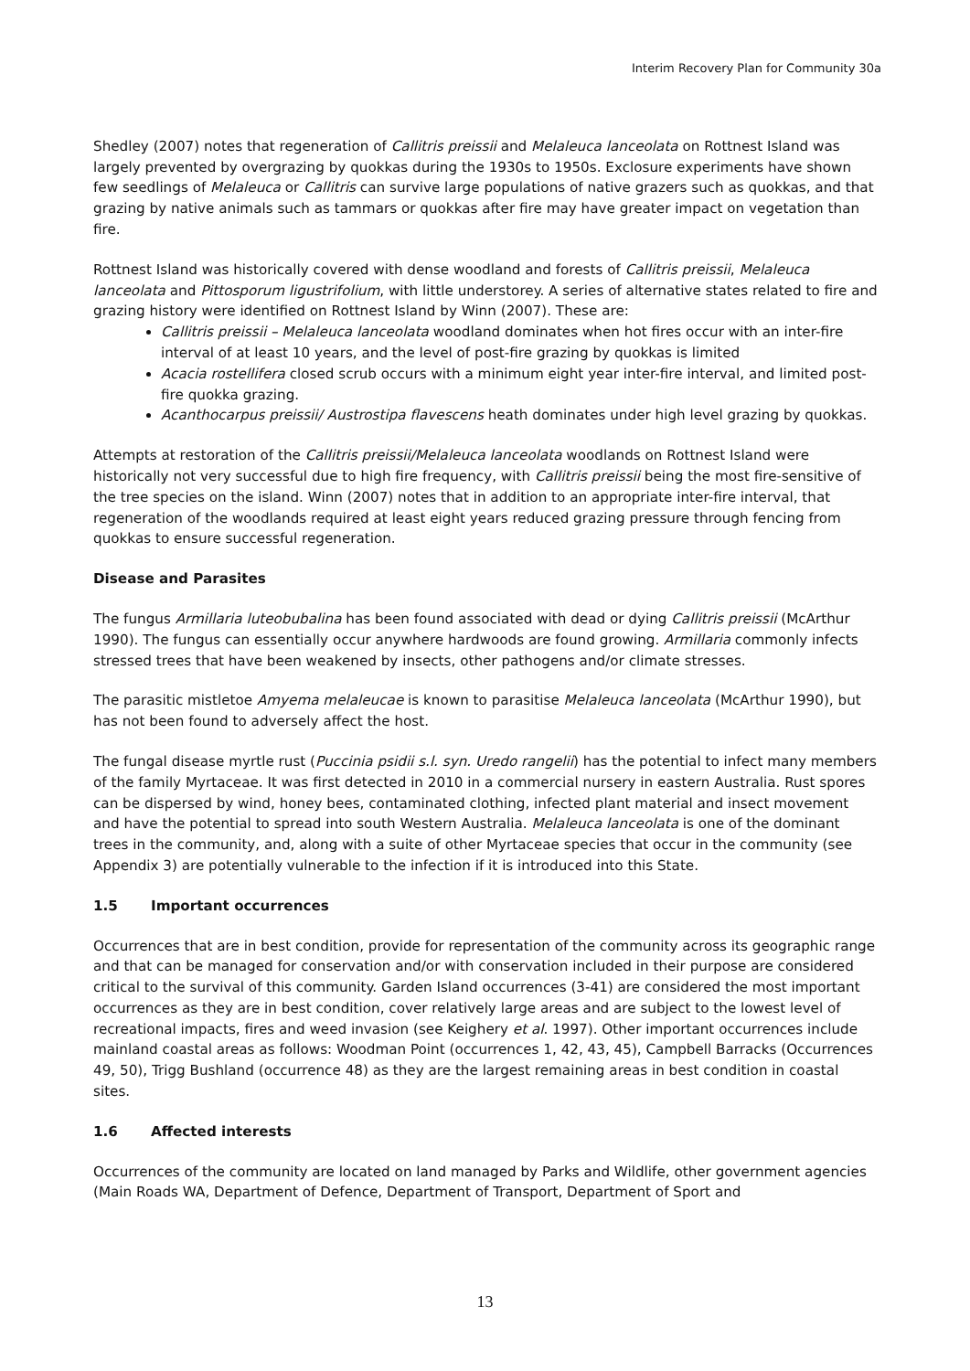Interim Recovery Plan for Community 30a
Shedley (2007) notes that regeneration of Callitris preissii and Melaleuca lanceolata on Rottnest Island was largely prevented by overgrazing by quokkas during the 1930s to 1950s. Exclosure experiments have shown few seedlings of Melaleuca or Callitris can survive large populations of native grazers such as quokkas, and that grazing by native animals such as tammars or quokkas after fire may have greater impact on vegetation than fire.
Rottnest Island was historically covered with dense woodland and forests of Callitris preissii, Melaleuca lanceolata and Pittosporum ligustrifolium, with little understorey. A series of alternative states related to fire and grazing history were identified on Rottnest Island by Winn (2007). These are:
Callitris preissii – Melaleuca lanceolata woodland dominates when hot fires occur with an inter-fire interval of at least 10 years, and the level of post-fire grazing by quokkas is limited
Acacia rostellifera closed scrub occurs with a minimum eight year inter-fire interval, and limited post-fire quokka grazing.
Acanthocarpus preissii/ Austrostipa flavescens heath dominates under high level grazing by quokkas.
Attempts at restoration of the Callitris preissii/Melaleuca lanceolata woodlands on Rottnest Island were historically not very successful due to high fire frequency, with Callitris preissii being the most fire-sensitive of the tree species on the island. Winn (2007) notes that in addition to an appropriate inter-fire interval, that regeneration of the woodlands required at least eight years reduced grazing pressure through fencing from quokkas to ensure successful regeneration.
Disease and Parasites
The fungus Armillaria luteobubalina has been found associated with dead or dying Callitris preissii (McArthur 1990). The fungus can essentially occur anywhere hardwoods are found growing. Armillaria commonly infects stressed trees that have been weakened by insects, other pathogens and/or climate stresses.
The parasitic mistletoe Amyema melaleucae is known to parasitise Melaleuca lanceolata (McArthur 1990), but has not been found to adversely affect the host.
The fungal disease myrtle rust (Puccinia psidii s.l. syn. Uredo rangelii) has the potential to infect many members of the family Myrtaceae. It was first detected in 2010 in a commercial nursery in eastern Australia. Rust spores can be dispersed by wind, honey bees, contaminated clothing, infected plant material and insect movement and have the potential to spread into south Western Australia. Melaleuca lanceolata is one of the dominant trees in the community, and, along with a suite of other Myrtaceae species that occur in the community (see Appendix 3) are potentially vulnerable to the infection if it is introduced into this State.
1.5 Important occurrences
Occurrences that are in best condition, provide for representation of the community across its geographic range and that can be managed for conservation and/or with conservation included in their purpose are considered critical to the survival of this community. Garden Island occurrences (3-41) are considered the most important occurrences as they are in best condition, cover relatively large areas and are subject to the lowest level of recreational impacts, fires and weed invasion (see Keighery et al. 1997). Other important occurrences include mainland coastal areas as follows: Woodman Point (occurrences 1, 42, 43, 45), Campbell Barracks (Occurrences 49, 50), Trigg Bushland (occurrence 48) as they are the largest remaining areas in best condition in coastal sites.
1.6 Affected interests
Occurrences of the community are located on land managed by Parks and Wildlife, other government agencies (Main Roads WA, Department of Defence, Department of Transport, Department of Sport and
13